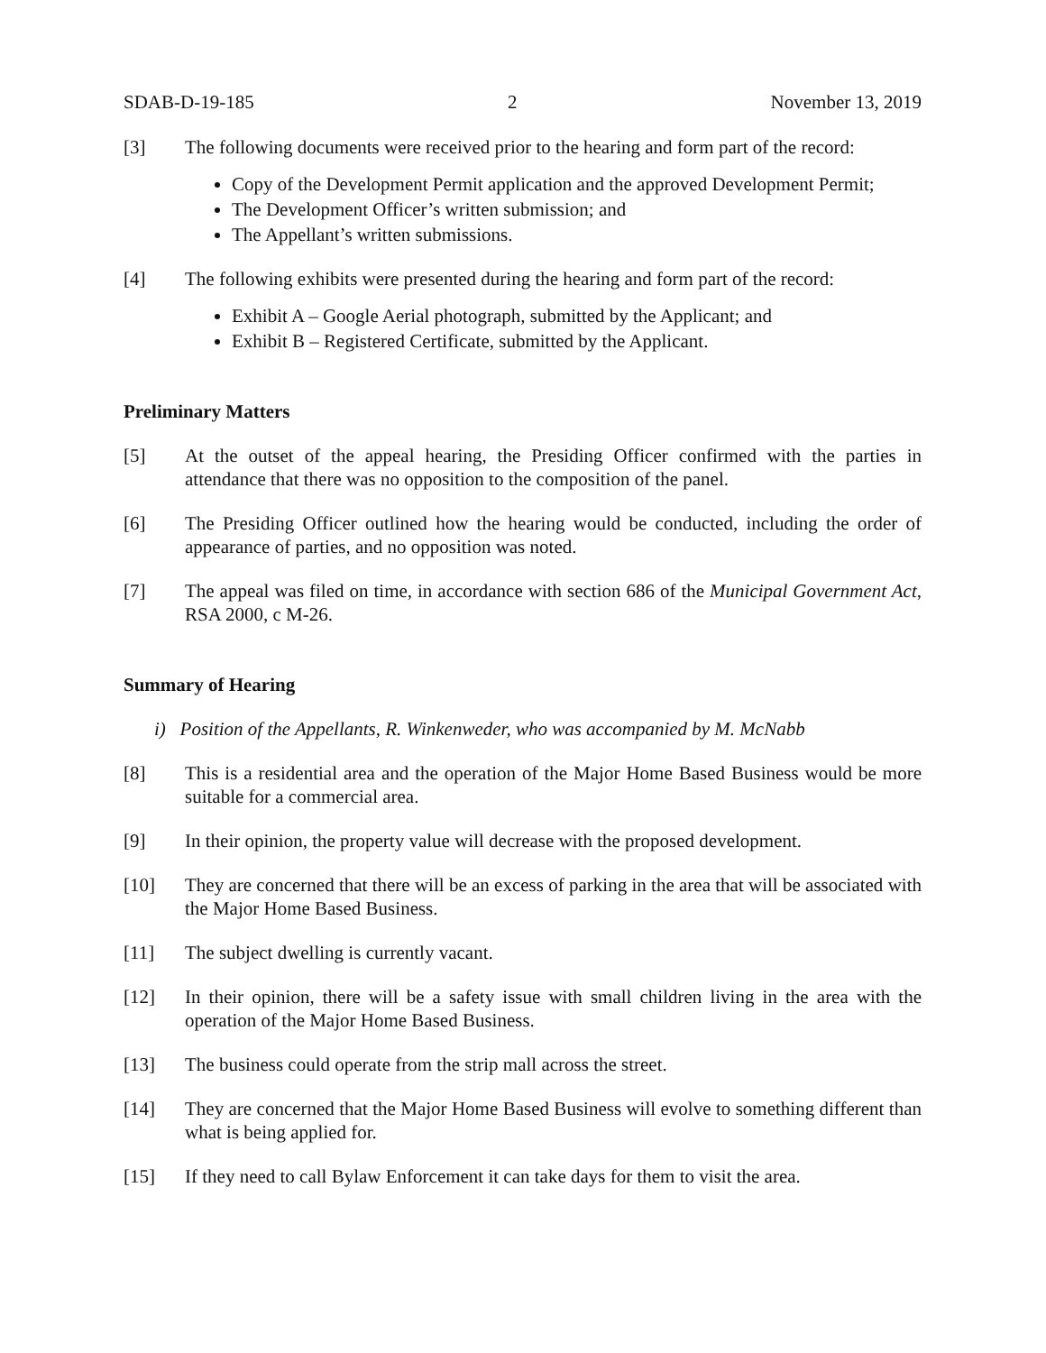SDAB-D-19-185 2 November 13, 2019
[3] The following documents were received prior to the hearing and form part of the record:
Copy of the Development Permit application and the approved Development Permit;
The Development Officer’s written submission; and
The Appellant’s written submissions.
[4] The following exhibits were presented during the hearing and form part of the record:
Exhibit A – Google Aerial photograph, submitted by the Applicant; and
Exhibit B – Registered Certificate, submitted by the Applicant.
Preliminary Matters
[5] At the outset of the appeal hearing, the Presiding Officer confirmed with the parties in attendance that there was no opposition to the composition of the panel.
[6] The Presiding Officer outlined how the hearing would be conducted, including the order of appearance of parties, and no opposition was noted.
[7] The appeal was filed on time, in accordance with section 686 of the Municipal Government Act, RSA 2000, c M-26.
Summary of Hearing
i) Position of the Appellants, R. Winkenweder, who was accompanied by M. McNabb
[8] This is a residential area and the operation of the Major Home Based Business would be more suitable for a commercial area.
[9] In their opinion, the property value will decrease with the proposed development.
[10] They are concerned that there will be an excess of parking in the area that will be associated with the Major Home Based Business.
[11] The subject dwelling is currently vacant.
[12] In their opinion, there will be a safety issue with small children living in the area with the operation of the Major Home Based Business.
[13] The business could operate from the strip mall across the street.
[14] They are concerned that the Major Home Based Business will evolve to something different than what is being applied for.
[15] If they need to call Bylaw Enforcement it can take days for them to visit the area.